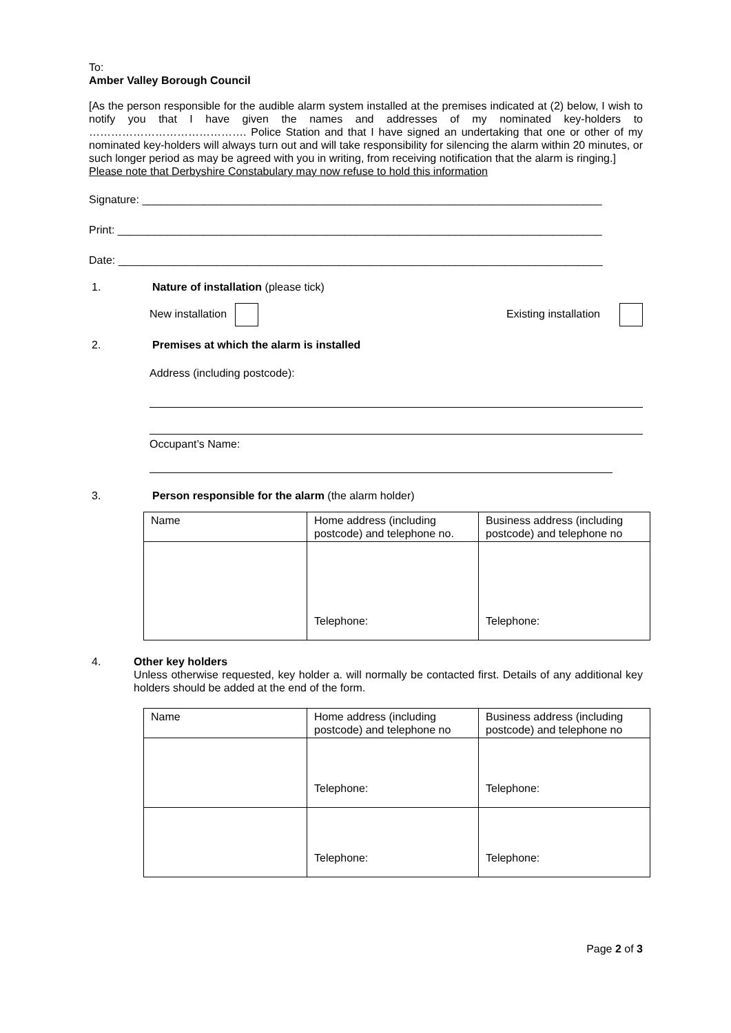To:
Amber Valley Borough Council
[As the person responsible for the audible alarm system installed at the premises indicated at (2) below, I wish to notify you that I have given the names and addresses of my nominated key-holders to ……………………………………. Police Station and that I have signed an undertaking that one or other of my nominated key-holders will always turn out and will take responsibility for silencing the alarm within 20 minutes, or such longer period as may be agreed with you in writing, from receiving notification that the alarm is ringing.]
Please note that Derbyshire Constabulary may now refuse to hold this information
Signature: ___________________________________________________________________________
Print: _______________________________________________________________________________
Date: _______________________________________________________________________________
1. Nature of installation (please tick)
New installation Existing installation
2. Premises at which the alarm is installed
Address (including postcode):
Occupant’s Name:
3. Person responsible for the alarm (the alarm holder)
| Name | Home address (including postcode) and telephone no. | Business address (including postcode) and telephone no |
| | Telephone: | Telephone: |
4. Other key holders
Unless otherwise requested, key holder a. will normally be contacted first. Details of any additional key holders should be added at the end of the form.
| Name | Home address (including postcode) and telephone no | Business address (including postcode) and telephone no |
| | Telephone: | Telephone: |
| | Telephone: | Telephone: |
Page 2 of 3